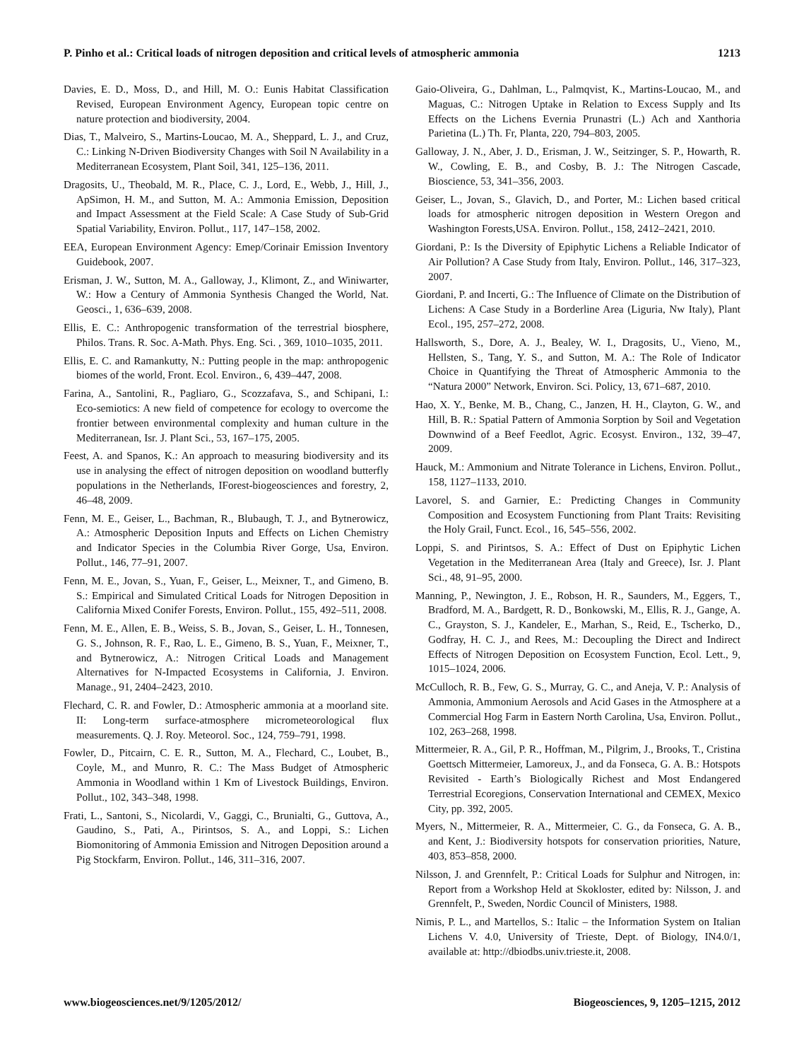P. Pinho et al.: Critical loads of nitrogen deposition and critical levels of atmospheric ammonia 1213
Davies, E. D., Moss, D., and Hill, M. O.: Eunis Habitat Classification Revised, European Environment Agency, European topic centre on nature protection and biodiversity, 2004.
Dias, T., Malveiro, S., Martins-Loucao, M. A., Sheppard, L. J., and Cruz, C.: Linking N-Driven Biodiversity Changes with Soil N Availability in a Mediterranean Ecosystem, Plant Soil, 341, 125–136, 2011.
Dragosits, U., Theobald, M. R., Place, C. J., Lord, E., Webb, J., Hill, J., ApSimon, H. M., and Sutton, M. A.: Ammonia Emission, Deposition and Impact Assessment at the Field Scale: A Case Study of Sub-Grid Spatial Variability, Environ. Pollut., 117, 147–158, 2002.
EEA, European Environment Agency: Emep/Corinair Emission Inventory Guidebook, 2007.
Erisman, J. W., Sutton, M. A., Galloway, J., Klimont, Z., and Winiwarter, W.: How a Century of Ammonia Synthesis Changed the World, Nat. Geosci., 1, 636–639, 2008.
Ellis, E. C.: Anthropogenic transformation of the terrestrial biosphere, Philos. Trans. R. Soc. A-Math. Phys. Eng. Sci. , 369, 1010–1035, 2011.
Ellis, E. C. and Ramankutty, N.: Putting people in the map: anthropogenic biomes of the world, Front. Ecol. Environ., 6, 439–447, 2008.
Farina, A., Santolini, R., Pagliaro, G., Scozzafava, S., and Schipani, I.: Eco-semiotics: A new field of competence for ecology to overcome the frontier between environmental complexity and human culture in the Mediterranean, Isr. J. Plant Sci., 53, 167–175, 2005.
Feest, A. and Spanos, K.: An approach to measuring biodiversity and its use in analysing the effect of nitrogen deposition on woodland butterfly populations in the Netherlands, IForest-biogeosciences and forestry, 2, 46–48, 2009.
Fenn, M. E., Geiser, L., Bachman, R., Blubaugh, T. J., and Bytnerowicz, A.: Atmospheric Deposition Inputs and Effects on Lichen Chemistry and Indicator Species in the Columbia River Gorge, Usa, Environ. Pollut., 146, 77–91, 2007.
Fenn, M. E., Jovan, S., Yuan, F., Geiser, L., Meixner, T., and Gimeno, B. S.: Empirical and Simulated Critical Loads for Nitrogen Deposition in California Mixed Conifer Forests, Environ. Pollut., 155, 492–511, 2008.
Fenn, M. E., Allen, E. B., Weiss, S. B., Jovan, S., Geiser, L. H., Tonnesen, G. S., Johnson, R. F., Rao, L. E., Gimeno, B. S., Yuan, F., Meixner, T., and Bytnerowicz, A.: Nitrogen Critical Loads and Management Alternatives for N-Impacted Ecosystems in California, J. Environ. Manage., 91, 2404–2423, 2010.
Flechard, C. R. and Fowler, D.: Atmospheric ammonia at a moorland site. II: Long-term surface-atmosphere micrometeorological flux measurements. Q. J. Roy. Meteorol. Soc., 124, 759–791, 1998.
Fowler, D., Pitcairn, C. E. R., Sutton, M. A., Flechard, C., Loubet, B., Coyle, M., and Munro, R. C.: The Mass Budget of Atmospheric Ammonia in Woodland within 1 Km of Livestock Buildings, Environ. Pollut., 102, 343–348, 1998.
Frati, L., Santoni, S., Nicolardi, V., Gaggi, C., Brunialti, G., Guttova, A., Gaudino, S., Pati, A., Pirintsos, S. A., and Loppi, S.: Lichen Biomonitoring of Ammonia Emission and Nitrogen Deposition around a Pig Stockfarm, Environ. Pollut., 146, 311–316, 2007.
Gaio-Oliveira, G., Dahlman, L., Palmqvist, K., Martins-Loucao, M., and Maguas, C.: Nitrogen Uptake in Relation to Excess Supply and Its Effects on the Lichens Evernia Prunastri (L.) Ach and Xanthoria Parietina (L.) Th. Fr, Planta, 220, 794–803, 2005.
Galloway, J. N., Aber, J. D., Erisman, J. W., Seitzinger, S. P., Howarth, R. W., Cowling, E. B., and Cosby, B. J.: The Nitrogen Cascade, Bioscience, 53, 341–356, 2003.
Geiser, L., Jovan, S., Glavich, D., and Porter, M.: Lichen based critical loads for atmospheric nitrogen deposition in Western Oregon and Washington Forests,USA. Environ. Pollut., 158, 2412–2421, 2010.
Giordani, P.: Is the Diversity of Epiphytic Lichens a Reliable Indicator of Air Pollution? A Case Study from Italy, Environ. Pollut., 146, 317–323, 2007.
Giordani, P. and Incerti, G.: The Influence of Climate on the Distribution of Lichens: A Case Study in a Borderline Area (Liguria, Nw Italy), Plant Ecol., 195, 257–272, 2008.
Hallsworth, S., Dore, A. J., Bealey, W. I., Dragosits, U., Vieno, M., Hellsten, S., Tang, Y. S., and Sutton, M. A.: The Role of Indicator Choice in Quantifying the Threat of Atmospheric Ammonia to the “Natura 2000” Network, Environ. Sci. Policy, 13, 671–687, 2010.
Hao, X. Y., Benke, M. B., Chang, C., Janzen, H. H., Clayton, G. W., and Hill, B. R.: Spatial Pattern of Ammonia Sorption by Soil and Vegetation Downwind of a Beef Feedlot, Agric. Ecosyst. Environ., 132, 39–47, 2009.
Hauck, M.: Ammonium and Nitrate Tolerance in Lichens, Environ. Pollut., 158, 1127–1133, 2010.
Lavorel, S. and Garnier, E.: Predicting Changes in Community Composition and Ecosystem Functioning from Plant Traits: Revisiting the Holy Grail, Funct. Ecol., 16, 545–556, 2002.
Loppi, S. and Pirintsos, S. A.: Effect of Dust on Epiphytic Lichen Vegetation in the Mediterranean Area (Italy and Greece), Isr. J. Plant Sci., 48, 91–95, 2000.
Manning, P., Newington, J. E., Robson, H. R., Saunders, M., Eggers, T., Bradford, M. A., Bardgett, R. D., Bonkowski, M., Ellis, R. J., Gange, A. C., Grayston, S. J., Kandeler, E., Marhan, S., Reid, E., Tscherko, D., Godfray, H. C. J., and Rees, M.: Decoupling the Direct and Indirect Effects of Nitrogen Deposition on Ecosystem Function, Ecol. Lett., 9, 1015–1024, 2006.
McCulloch, R. B., Few, G. S., Murray, G. C., and Aneja, V. P.: Analysis of Ammonia, Ammonium Aerosols and Acid Gases in the Atmosphere at a Commercial Hog Farm in Eastern North Carolina, Usa, Environ. Pollut., 102, 263–268, 1998.
Mittermeier, R. A., Gil, P. R., Hoffman, M., Pilgrim, J., Brooks, T., Cristina Goettsch Mittermeier, Lamoreux, J., and da Fonseca, G. A. B.: Hotspots Revisited - Earth’s Biologically Richest and Most Endangered Terrestrial Ecoregions, Conservation International and CEMEX, Mexico City, pp. 392, 2005.
Myers, N., Mittermeier, R. A., Mittermeier, C. G., da Fonseca, G. A. B., and Kent, J.: Biodiversity hotspots for conservation priorities, Nature, 403, 853–858, 2000.
Nilsson, J. and Grennfelt, P.: Critical Loads for Sulphur and Nitrogen, in: Report from a Workshop Held at Skokloster, edited by: Nilsson, J. and Grennfelt, P., Sweden, Nordic Council of Ministers, 1988.
Nimis, P. L., and Martellos, S.: Italic – the Information System on Italian Lichens V. 4.0, University of Trieste, Dept. of Biology, IN4.0/1, available at: http://dbiodbs.univ.trieste.it, 2008.
www.biogeosciences.net/9/1205/2012/ Biogeosciences, 9, 1205–1215, 2012